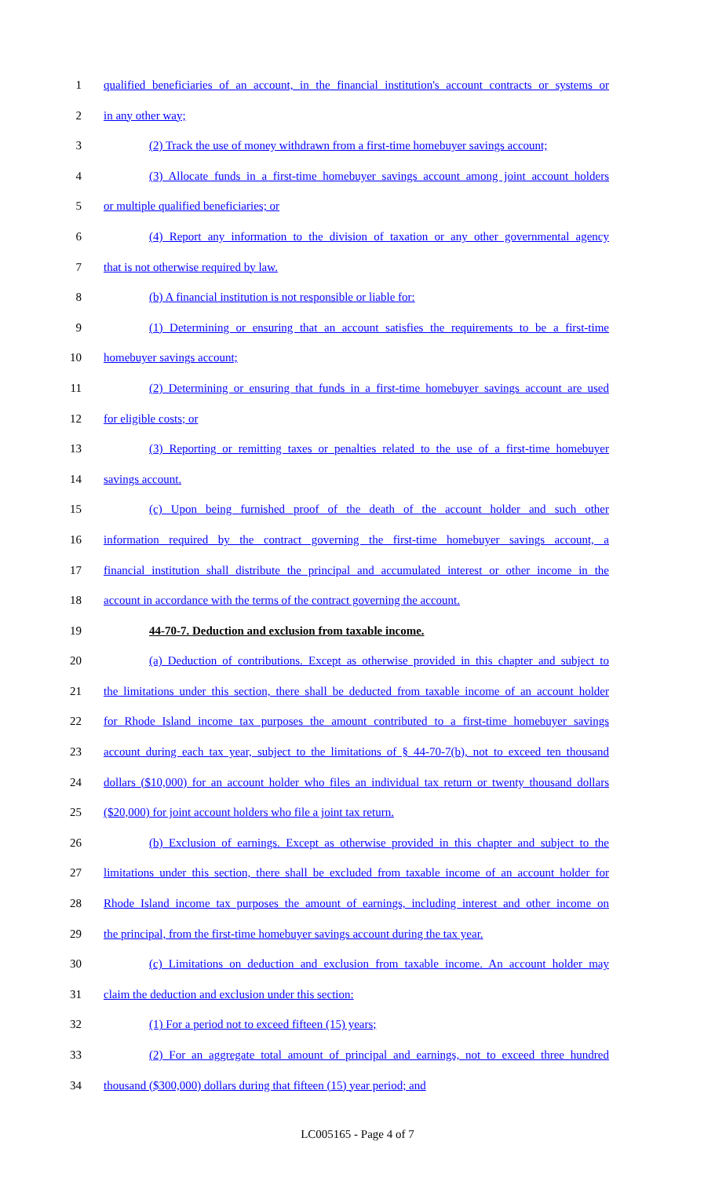1 qualified beneficiaries of an account, in the financial institution's account contracts or systems or
2 in any other way;
3 (2) Track the use of money withdrawn from a first-time homebuyer savings account;
4 (3) Allocate funds in a first-time homebuyer savings account among joint account holders
5 or multiple qualified beneficiaries; or
6 (4) Report any information to the division of taxation or any other governmental agency
7 that is not otherwise required by law.
8 (b) A financial institution is not responsible or liable for:
9 (1) Determining or ensuring that an account satisfies the requirements to be a first-time
10 homebuyer savings account;
11 (2) Determining or ensuring that funds in a first-time homebuyer savings account are used
12 for eligible costs; or
13 (3) Reporting or remitting taxes or penalties related to the use of a first-time homebuyer
14 savings account.
15 (c) Upon being furnished proof of the death of the account holder and such other
16 information required by the contract governing the first-time homebuyer savings account, a
17 financial institution shall distribute the principal and accumulated interest or other income in the
18 account in accordance with the terms of the contract governing the account.
19 44-70-7. Deduction and exclusion from taxable income.
20 (a) Deduction of contributions. Except as otherwise provided in this chapter and subject to
21 the limitations under this section, there shall be deducted from taxable income of an account holder
22 for Rhode Island income tax purposes the amount contributed to a first-time homebuyer savings
23 account during each tax year, subject to the limitations of § 44-70-7(b), not to exceed ten thousand
24 dollars ($10,000) for an account holder who files an individual tax return or twenty thousand dollars
25 ($20,000) for joint account holders who file a joint tax return.
26 (b) Exclusion of earnings. Except as otherwise provided in this chapter and subject to the
27 limitations under this section, there shall be excluded from taxable income of an account holder for
28 Rhode Island income tax purposes the amount of earnings, including interest and other income on
29 the principal, from the first-time homebuyer savings account during the tax year.
30 (c) Limitations on deduction and exclusion from taxable income. An account holder may
31 claim the deduction and exclusion under this section:
32 (1) For a period not to exceed fifteen (15) years;
33 (2) For an aggregate total amount of principal and earnings, not to exceed three hundred
34 thousand ($300,000) dollars during that fifteen (15) year period; and
LC005165 - Page 4 of 7